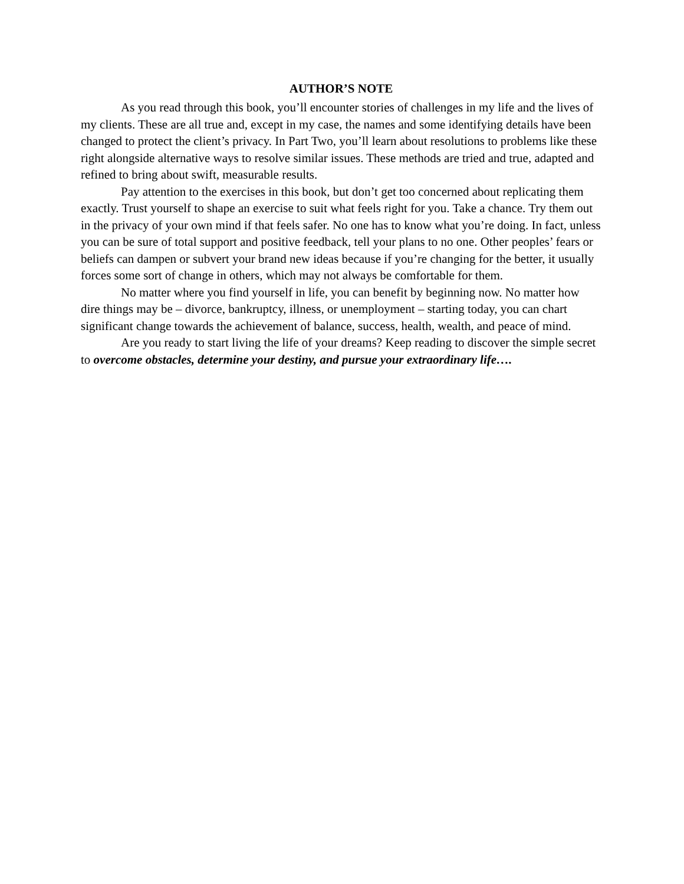AUTHOR’S NOTE
As you read through this book, you’ll encounter stories of challenges in my life and the lives of my clients. These are all true and, except in my case, the names and some identifying details have been changed to protect the client’s privacy. In Part Two, you’ll learn about resolutions to problems like these right alongside alternative ways to resolve similar issues. These methods are tried and true, adapted and refined to bring about swift, measurable results.
Pay attention to the exercises in this book, but don’t get too concerned about replicating them exactly. Trust yourself to shape an exercise to suit what feels right for you. Take a chance. Try them out in the privacy of your own mind if that feels safer. No one has to know what you’re doing. In fact, unless you can be sure of total support and positive feedback, tell your plans to no one. Other peoples’ fears or beliefs can dampen or subvert your brand new ideas because if you’re changing for the better, it usually forces some sort of change in others, which may not always be comfortable for them.
No matter where you find yourself in life, you can benefit by beginning now. No matter how dire things may be – divorce, bankruptcy, illness, or unemployment – starting today, you can chart significant change towards the achievement of balance, success, health, wealth, and peace of mind.
Are you ready to start living the life of your dreams? Keep reading to discover the simple secret to overcome obstacles, determine your destiny, and pursue your extraordinary life….